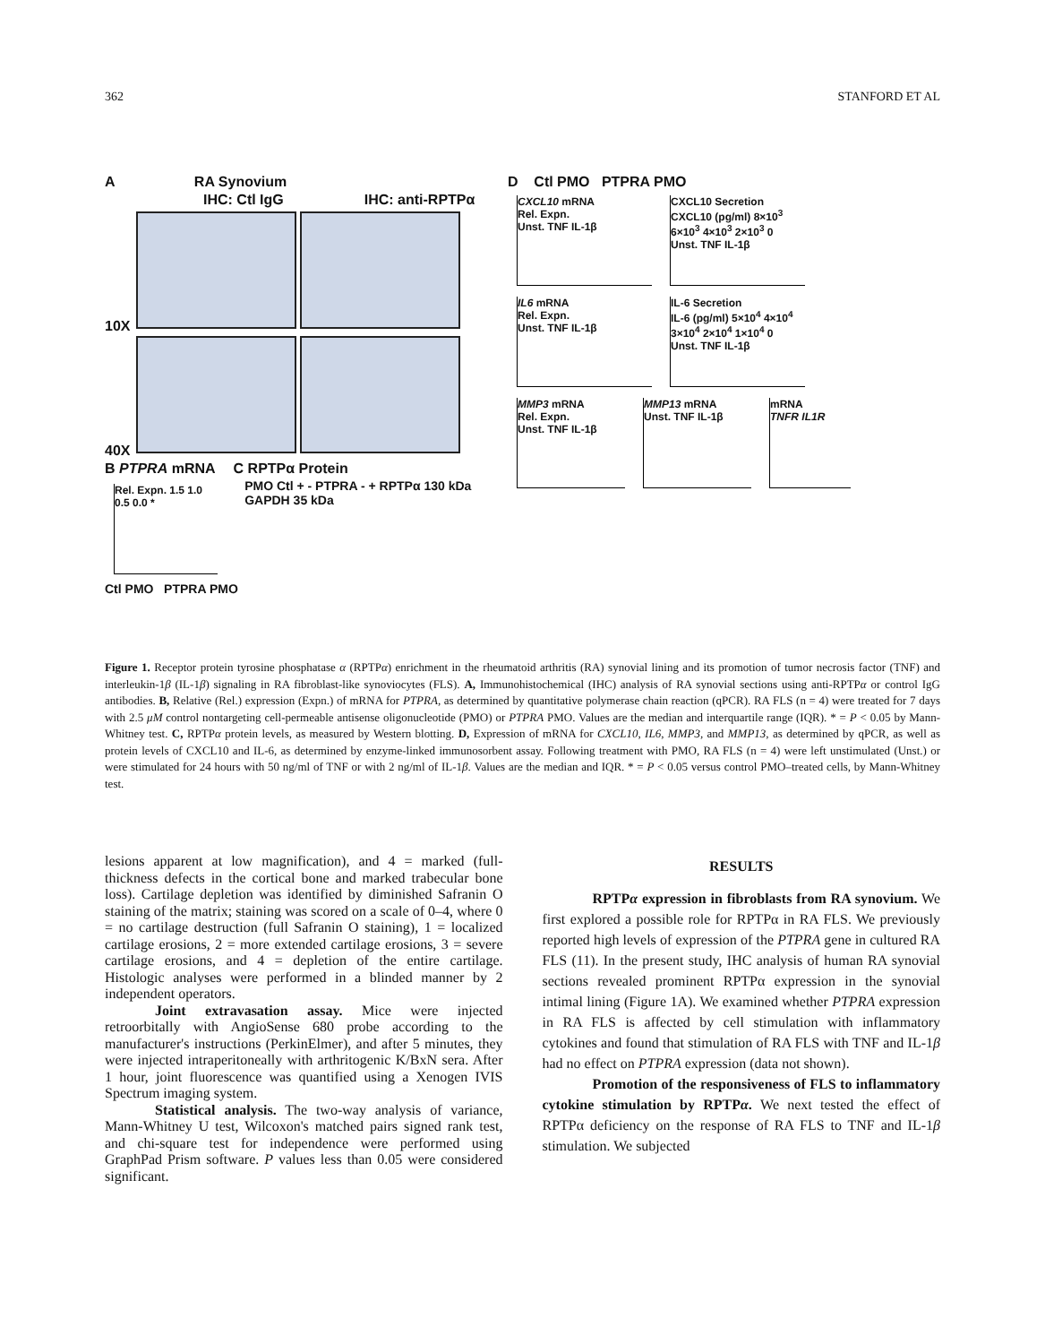362 STANFORD ET AL
A RA Synovium
IHC: Ctl IgG IHC: anti-RPTPα
10X
40X
B PTPRA mRNA C RPTPα Protein
Rel. Expn. 1.5 1.0 0.5 0.0 * PMO Ctl + - PTPRA - + RPTPα 130 kDa GAPDH 35 kDa
Ctl PMO PTPRA PMO
D Ctl PMO PTPRA PMO
CXCL10 mRNA
Rel. Expn.
Unst. TNF IL-1β CXCL10 Secretion
CXCL10 (pg/ml) 8×10<sup>3</sup> 6×10<sup>3</sup> 4×10<sup>3</sup> 2×10<sup>3</sup> 0
Unst. TNF IL-1β
IL6 mRNA
Rel. Expn.
Unst. TNF IL-1β IL-6 Secretion
IL-6 (pg/ml) 5×10<sup>4</sup> 4×10<sup>4</sup> 3×10<sup>4</sup> 2×10<sup>4</sup> 1×10<sup>4</sup> 0
Unst. TNF IL-1β
MMP3 mRNA
Rel. Expn.
Unst. TNF IL-1β MMP13 mRNA
Unst. TNF IL-1β mRNA
TNFR IL1R
Figure 1. Receptor protein tyrosine phosphatase α (RPTPα) enrichment in the rheumatoid arthritis (RA) synovial lining and its promotion of tumor necrosis factor (TNF) and interleukin-1β (IL-1β) signaling in RA fibroblast-like synoviocytes (FLS). A, Immunohistochemical (IHC) analysis of RA synovial sections using anti-RPTPα or control IgG antibodies. B, Relative (Rel.) expression (Expn.) of mRNA for PTPRA, as determined by quantitative polymerase chain reaction (qPCR). RA FLS (n = 4) were treated for 7 days with 2.5 μM control nontargeting cell-permeable antisense oligonucleotide (PMO) or PTPRA PMO. Values are the median and interquartile range (IQR). * = P < 0.05 by Mann-Whitney test. C, RPTPα protein levels, as measured by Western blotting. D, Expression of mRNA for CXCL10, IL6, MMP3, and MMP13, as determined by qPCR, as well as protein levels of CXCL10 and IL-6, as determined by enzyme-linked immunosorbent assay. Following treatment with PMO, RA FLS (n = 4) were left unstimulated (Unst.) or were stimulated for 24 hours with 50 ng/ml of TNF or with 2 ng/ml of IL-1β. Values are the median and IQR. * = P < 0.05 versus control PMO–treated cells, by Mann-Whitney test.
lesions apparent at low magnification), and 4 = marked (full-thickness defects in the cortical bone and marked trabecular bone loss). Cartilage depletion was identified by diminished Safranin O staining of the matrix; staining was scored on a scale of 0–4, where 0 = no cartilage destruction (full Safranin O staining), 1 = localized cartilage erosions, 2 = more extended cartilage erosions, 3 = severe cartilage erosions, and 4 = depletion of the entire cartilage. Histologic analyses were performed in a blinded manner by 2 independent operators.
Joint extravasation assay. Mice were injected retroorbitally with AngioSense 680 probe according to the manufacturer's instructions (PerkinElmer), and after 5 minutes, they were injected intraperitoneally with arthritogenic K/BxN sera. After 1 hour, joint fluorescence was quantified using a Xenogen IVIS Spectrum imaging system.
Statistical analysis. The two-way analysis of variance, Mann-Whitney U test, Wilcoxon's matched pairs signed rank test, and chi-square test for independence were performed using GraphPad Prism software. P values less than 0.05 were considered significant.
RESULTS
RPTPα expression in fibroblasts from RA synovium. We first explored a possible role for RPTPα in RA FLS. We previously reported high levels of expression of the PTPRA gene in cultured RA FLS (11). In the present study, IHC analysis of human RA synovial sections revealed prominent RPTPα expression in the synovial intimal lining (Figure 1A). We examined whether PTPRA expression in RA FLS is affected by cell stimulation with inflammatory cytokines and found that stimulation of RA FLS with TNF and IL-1β had no effect on PTPRA expression (data not shown).
Promotion of the responsiveness of FLS to inflammatory cytokine stimulation by RPTPα. We next tested the effect of RPTPα deficiency on the response of RA FLS to TNF and IL-1β stimulation. We subjected